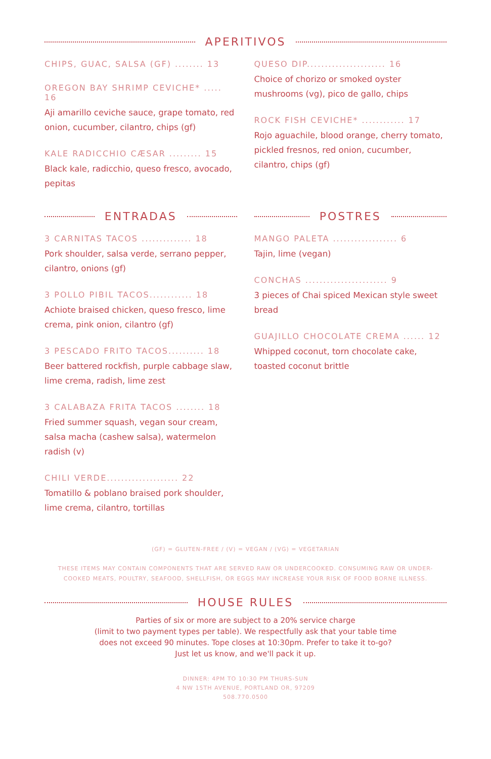APERITIVOS
CHIPS, GUAC, SALSA (GF) ........ 13
OREGON BAY SHRIMP CEVICHE* ..... 16
Aji amarillo ceviche sauce, grape tomato, red onion, cucumber, cilantro, chips (gf)
KALE RADICCHIO CÆSAR ......... 15
Black kale, radicchio, queso fresco, avocado, pepitas
QUESO DIP...................... 16
Choice of chorizo or smoked oyster mushrooms (vg), pico de gallo, chips
ROCK FISH CEVICHE* ............ 17
Rojo aguachile, blood orange, cherry tomato, pickled fresnos, red onion, cucumber, cilantro, chips (gf)
ENTRADAS
3 CARNITAS TACOS .............. 18
Pork shoulder, salsa verde, serrano pepper, cilantro, onions (gf)
3 POLLO PIBIL TACOS............ 18
Achiote braised chicken, queso fresco, lime crema, pink onion, cilantro (gf)
3 PESCADO FRITO TACOS.......... 18
Beer battered rockfish, purple cabbage slaw, lime crema, radish, lime zest
3 CALABAZA FRITA TACOS ........ 18
Fried summer squash, vegan sour cream, salsa macha (cashew salsa), watermelon radish (v)
CHILI VERDE.................... 22
Tomatillo & poblano braised pork shoulder, lime crema, cilantro, tortillas
POSTRES
MANGO PALETA .................. 6
Tajin, lime (vegan)
CONCHAS ....................... 9
3 pieces of Chai spiced Mexican style sweet bread
GUAJILLO CHOCOLATE CREMA ...... 12
Whipped coconut, torn chocolate cake, toasted coconut brittle
(GF) = GLUTEN-FREE / (V) = VEGAN / (VG) = VEGETARIAN
THESE ITEMS MAY CONTAIN COMPONENTS THAT ARE SERVED RAW OR UNDERCOOKED. CONSUMING RAW OR UNDER-
COOKED MEATS, POULTRY, SEAFOOD, SHELLFISH, OR EGGS MAY INCREASE YOUR RISK OF FOOD BORNE ILLNESS.
HOUSE RULES
Parties of six or more are subject to a 20% service charge
(limit to two payment types per table). We respectfully ask that your table time
does not exceed 90 minutes. Tope closes at 10:30pm. Prefer to take it to-go?
Just let us know, and we'll pack it up.
DINNER: 4PM TO 10:30 PM THURS-SUN
4 NW 15TH AVENUE, PORTLAND OR, 97209
508.770.0500